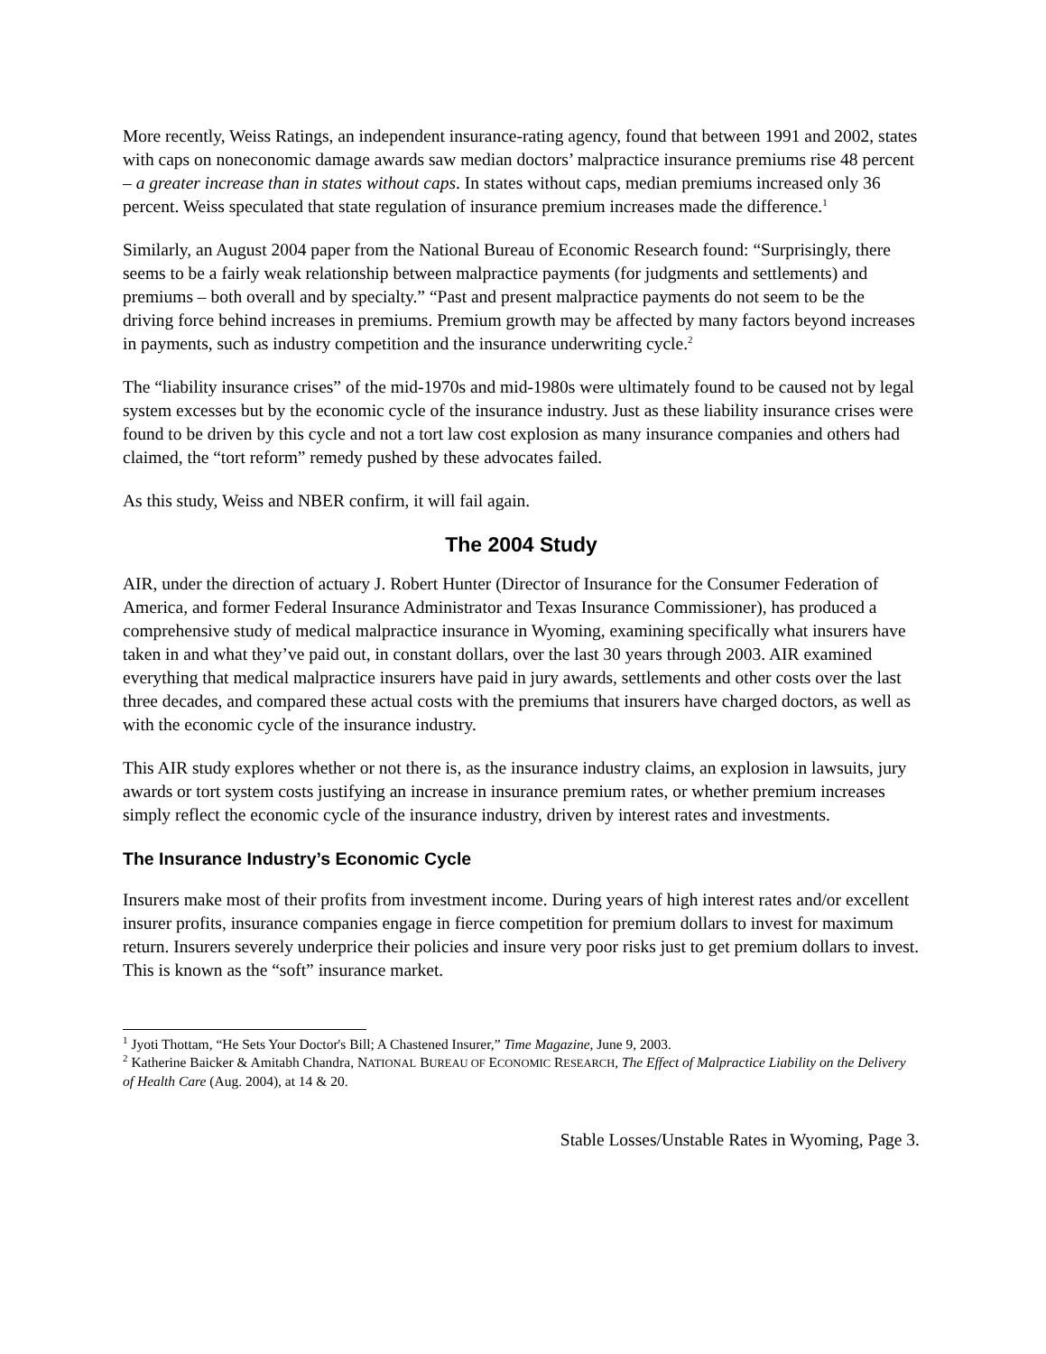More recently, Weiss Ratings, an independent insurance-rating agency, found that between 1991 and 2002, states with caps on noneconomic damage awards saw median doctors’ malpractice insurance premiums rise 48 percent – a greater increase than in states without caps. In states without caps, median premiums increased only 36 percent. Weiss speculated that state regulation of insurance premium increases made the difference.<sup>1</sup>
Similarly, an August 2004 paper from the National Bureau of Economic Research found: “Surprisingly, there seems to be a fairly weak relationship between malpractice payments (for judgments and settlements) and premiums – both overall and by specialty.” “Past and present malpractice payments do not seem to be the driving force behind increases in premiums. Premium growth may be affected by many factors beyond increases in payments, such as industry competition and the insurance underwriting cycle.<sup>2</sup>
The “liability insurance crises” of the mid-1970s and mid-1980s were ultimately found to be caused not by legal system excesses but by the economic cycle of the insurance industry. Just as these liability insurance crises were found to be driven by this cycle and not a tort law cost explosion as many insurance companies and others had claimed, the “tort reform” remedy pushed by these advocates failed.
As this study, Weiss and NBER confirm, it will fail again.
The 2004 Study
AIR, under the direction of actuary J. Robert Hunter (Director of Insurance for the Consumer Federation of America, and former Federal Insurance Administrator and Texas Insurance Commissioner), has produced a comprehensive study of medical malpractice insurance in Wyoming, examining specifically what insurers have taken in and what they’ve paid out, in constant dollars, over the last 30 years through 2003. AIR examined everything that medical malpractice insurers have paid in jury awards, settlements and other costs over the last three decades, and compared these actual costs with the premiums that insurers have charged doctors, as well as with the economic cycle of the insurance industry.
This AIR study explores whether or not there is, as the insurance industry claims, an explosion in lawsuits, jury awards or tort system costs justifying an increase in insurance premium rates, or whether premium increases simply reflect the economic cycle of the insurance industry, driven by interest rates and investments.
The Insurance Industry’s Economic Cycle
Insurers make most of their profits from investment income. During years of high interest rates and/or excellent insurer profits, insurance companies engage in fierce competition for premium dollars to invest for maximum return. Insurers severely underprice their policies and insure very poor risks just to get premium dollars to invest. This is known as the “soft” insurance market.
<sup>1</sup> Jyoti Thottam, “He Sets Your Doctor's Bill; A Chastened Insurer,” Time Magazine, June 9, 2003.
<sup>2</sup> Katherine Baicker & Amitabh Chandra, NATIONAL BUREAU OF ECONOMIC RESEARCH, The Effect of Malpractice Liability on the Delivery of Health Care (Aug. 2004), at 14 & 20.
Stable Losses/Unstable Rates in Wyoming, Page 3.